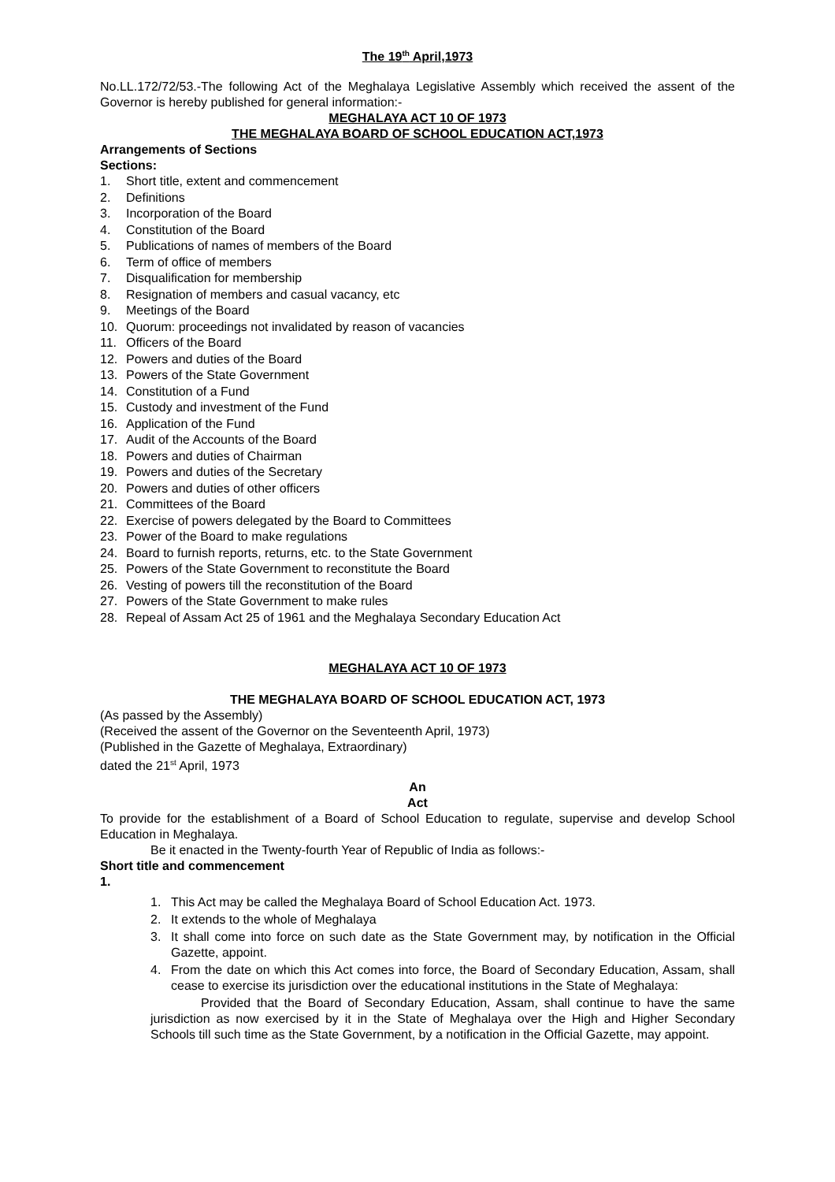The 19<sup>th</sup> April,1973
No.LL.172/72/53.-The following Act of the Meghalaya Legislative Assembly which received the assent of the Governor is hereby published for general information:-
MEGHALAYA ACT 10 OF 1973
THE MEGHALAYA BOARD OF SCHOOL EDUCATION ACT,1973
Arrangements of Sections
Sections:
1. Short title, extent and commencement
2. Definitions
3. Incorporation of the Board
4. Constitution of the Board
5. Publications of names of members of the Board
6. Term of office of members
7. Disqualification for membership
8. Resignation of members and casual vacancy, etc
9. Meetings of the Board
10. Quorum: proceedings not invalidated by reason of vacancies
11. Officers of the Board
12. Powers and duties of the Board
13. Powers of the State Government
14. Constitution of a Fund
15. Custody and investment of the Fund
16. Application of the Fund
17. Audit of the Accounts of the Board
18. Powers and duties of Chairman
19. Powers and duties of the Secretary
20. Powers and duties of other officers
21. Committees of the Board
22. Exercise of powers delegated by the Board to Committees
23. Power of the Board to make regulations
24. Board to furnish reports, returns, etc. to the State Government
25. Powers of the State Government to reconstitute the Board
26. Vesting of powers till the reconstitution of the Board
27. Powers of the State Government to make rules
28. Repeal of Assam Act 25 of 1961 and the Meghalaya Secondary Education Act
MEGHALAYA ACT 10 OF 1973
THE MEGHALAYA BOARD OF SCHOOL EDUCATION ACT, 1973
(As passed by the Assembly)
(Received the assent of the Governor on the Seventeenth April, 1973)
(Published in the Gazette of Meghalaya, Extraordinary)
dated the 21<sup>st</sup> April, 1973
An
Act
To provide for the establishment of a Board of School Education to regulate, supervise and develop School Education in Meghalaya.
Be it enacted in the Twenty-fourth Year of Republic of India as follows:-
Short title and commencement
1.
1. This Act may be called the Meghalaya Board of School Education Act. 1973.
2. It extends to the whole of Meghalaya
3. It shall come into force on such date as the State Government may, by notification in the Official Gazette, appoint.
4. From the date on which this Act comes into force, the Board of Secondary Education, Assam, shall cease to exercise its jurisdiction over the educational institutions in the State of Meghalaya:
Provided that the Board of Secondary Education, Assam, shall continue to have the same jurisdiction as now exercised by it in the State of Meghalaya over the High and Higher Secondary Schools till such time as the State Government, by a notification in the Official Gazette, may appoint.